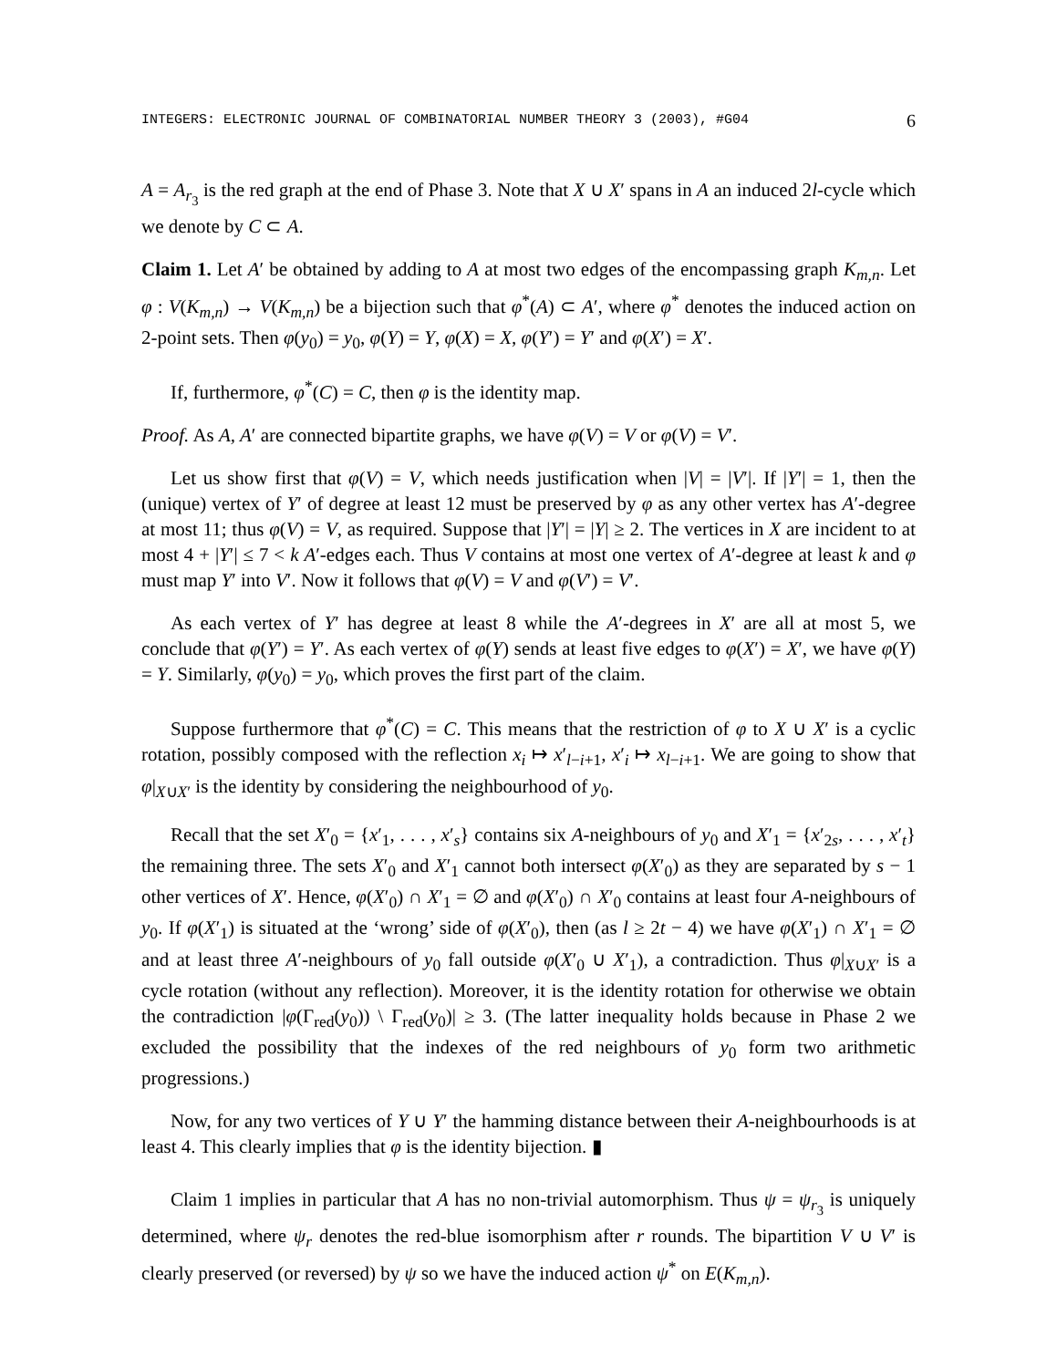INTEGERS: ELECTRONIC JOURNAL OF COMBINATORIAL NUMBER THEORY 3 (2003), #G04 6
A = A<sub>r<sub>3</sub></sub> is the red graph at the end of Phase 3. Note that X ∪ X′ spans in A an induced 2l-cycle which we denote by C ⊂ A.
Claim 1. Let A′ be obtained by adding to A at most two edges of the encompassing graph K<sub>m,n</sub>. Let φ : V(K<sub>m,n</sub>) → V(K<sub>m,n</sub>) be a bijection such that φ<sup>*</sup>(A) ⊂ A′, where φ<sup>*</sup> denotes the induced action on 2-point sets. Then φ(y<sub>0</sub>) = y<sub>0</sub>, φ(Y) = Y, φ(X) = X, φ(Y′) = Y′ and φ(X′) = X′.
If, furthermore, φ<sup>*</sup>(C) = C, then φ is the identity map.
Proof. As A, A′ are connected bipartite graphs, we have φ(V) = V or φ(V) = V′.
Let us show first that φ(V) = V, which needs justification when |V| = |V′|. If |Y′| = 1, then the (unique) vertex of Y′ of degree at least 12 must be preserved by φ as any other vertex has A′-degree at most 11; thus φ(V) = V, as required. Suppose that |Y′| = |Y| ≥ 2. The vertices in X are incident to at most 4 + |Y′| ≤ 7 < k A′-edges each. Thus V contains at most one vertex of A′-degree at least k and φ must map Y′ into V′. Now it follows that φ(V) = V and φ(V′) = V′.
As each vertex of Y′ has degree at least 8 while the A′-degrees in X′ are all at most 5, we conclude that φ(Y′) = Y′. As each vertex of φ(Y) sends at least five edges to φ(X′) = X′, we have φ(Y) = Y. Similarly, φ(y<sub>0</sub>) = y<sub>0</sub>, which proves the first part of the claim.
Suppose furthermore that φ<sup>*</sup>(C) = C. This means that the restriction of φ to X ∪ X′ is a cyclic rotation, possibly composed with the reflection x<sub>i</sub> ↦ x′<sub>l−i+1</sub>, x′<sub>i</sub> ↦ x<sub>l−i+1</sub>. We are going to show that φ|<sub>X∪X′</sub> is the identity by considering the neighbourhood of y<sub>0</sub>.
Recall that the set X′<sub>0</sub> = {x′<sub>1</sub>, . . . , x′<sub>s</sub>} contains six A-neighbours of y<sub>0</sub> and X′<sub>1</sub> = {x′<sub>2s</sub>, . . . , x′<sub>t</sub>} the remaining three. The sets X′<sub>0</sub> and X′<sub>1</sub> cannot both intersect φ(X′<sub>0</sub>) as they are separated by s − 1 other vertices of X′. Hence, φ(X′<sub>0</sub>) ∩ X′<sub>1</sub> = ∅ and φ(X′<sub>0</sub>) ∩ X′<sub>0</sub> contains at least four A-neighbours of y<sub>0</sub>. If φ(X′<sub>1</sub>) is situated at the ‘wrong’ side of φ(X′<sub>0</sub>), then (as l ≥ 2t − 4) we have φ(X′<sub>1</sub>) ∩ X′<sub>1</sub> = ∅ and at least three A′-neighbours of y<sub>0</sub> fall outside φ(X′<sub>0</sub> ∪ X′<sub>1</sub>), a contradiction. Thus φ|<sub>X∪X′</sub> is a cycle rotation (without any reflection). Moreover, it is the identity rotation for otherwise we obtain the contradiction |φ(Γ<sub>red</sub>(y<sub>0</sub>)) \ Γ<sub>red</sub>(y<sub>0</sub>)| ≥ 3. (The latter inequality holds because in Phase 2 we excluded the possibility that the indexes of the red neighbours of y<sub>0</sub> form two arithmetic progressions.)
Now, for any two vertices of Y ∪ Y′ the hamming distance between their A-neighbourhoods is at least 4. This clearly implies that φ is the identity bijection. ▮
Claim 1 implies in particular that A has no non-trivial automorphism. Thus ψ = ψ<sub>r<sub>3</sub></sub> is uniquely determined, where ψ<sub>r</sub> denotes the red-blue isomorphism after r rounds. The bipartition V ∪ V′ is clearly preserved (or reversed) by ψ so we have the induced action ψ<sup>*</sup> on E(K<sub>m,n</sub>).